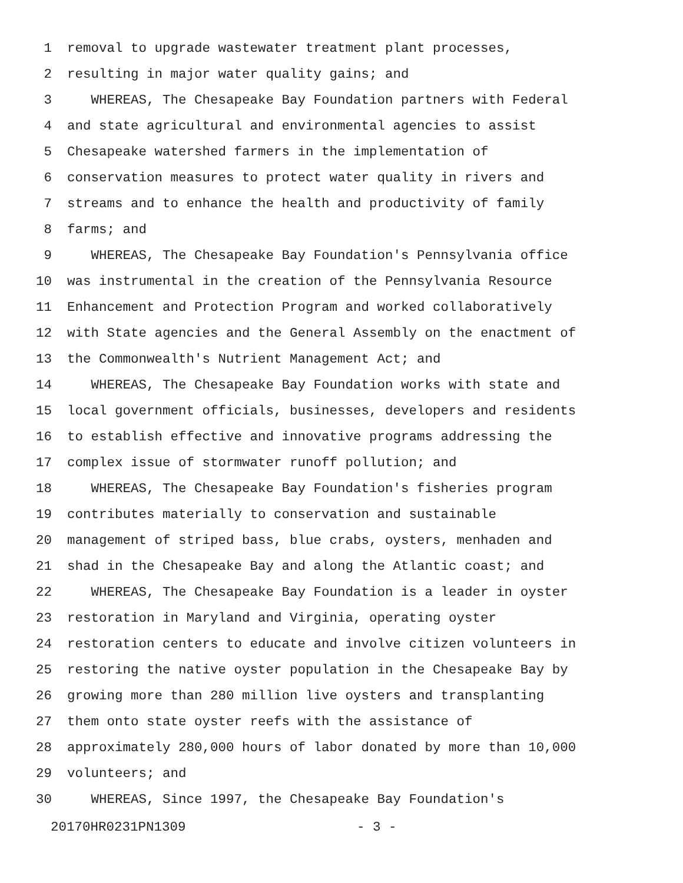1 removal to upgrade wastewater treatment plant processes,
2 resulting in major water quality gains; and
3 WHEREAS, The Chesapeake Bay Foundation partners with Federal
4 and state agricultural and environmental agencies to assist
5 Chesapeake watershed farmers in the implementation of
6 conservation measures to protect water quality in rivers and
7 streams and to enhance the health and productivity of family
8 farms; and
9 WHEREAS, The Chesapeake Bay Foundation's Pennsylvania office
10 was instrumental in the creation of the Pennsylvania Resource
11 Enhancement and Protection Program and worked collaboratively
12 with State agencies and the General Assembly on the enactment of
13 the Commonwealth's Nutrient Management Act; and
14 WHEREAS, The Chesapeake Bay Foundation works with state and
15 local government officials, businesses, developers and residents
16 to establish effective and innovative programs addressing the
17 complex issue of stormwater runoff pollution; and
18 WHEREAS, The Chesapeake Bay Foundation's fisheries program
19 contributes materially to conservation and sustainable
20 management of striped bass, blue crabs, oysters, menhaden and
21 shad in the Chesapeake Bay and along the Atlantic coast; and
22 WHEREAS, The Chesapeake Bay Foundation is a leader in oyster
23 restoration in Maryland and Virginia, operating oyster
24 restoration centers to educate and involve citizen volunteers in
25 restoring the native oyster population in the Chesapeake Bay by
26 growing more than 280 million live oysters and transplanting
27 them onto state oyster reefs with the assistance of
28 approximately 280,000 hours of labor donated by more than 10,000
29 volunteers; and
30 WHEREAS, Since 1997, the Chesapeake Bay Foundation's
20170HR0231PN1309 - 3 -